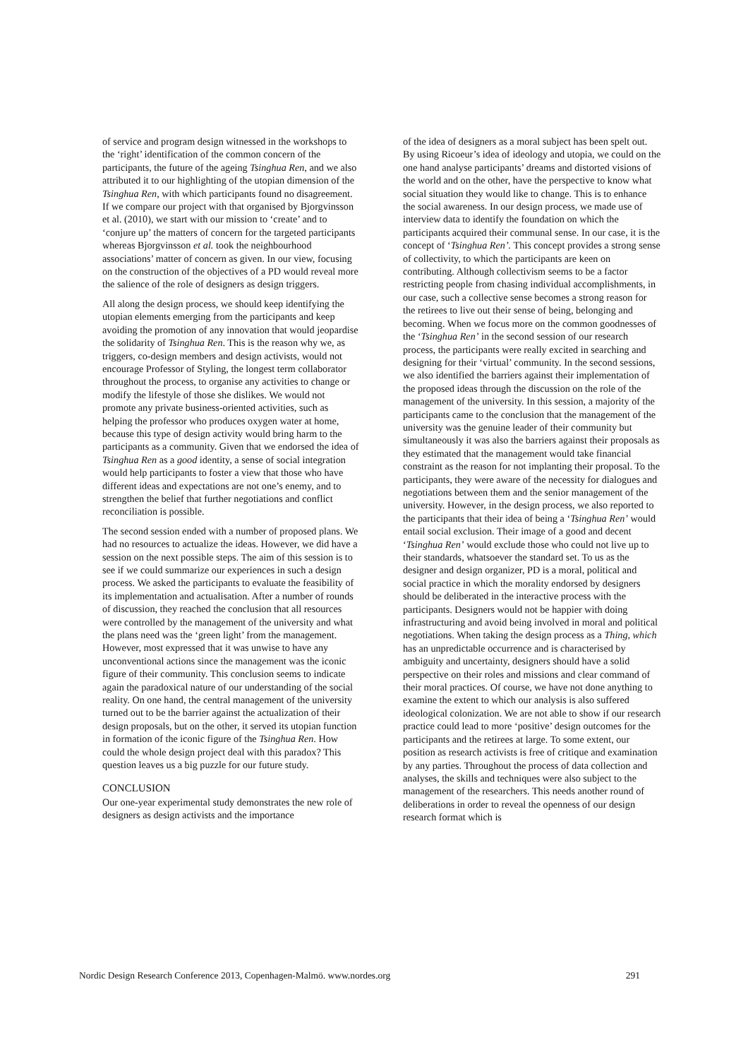of service and program design witnessed in the workshops to the ‘right’ identification of the common concern of the participants, the future of the ageing Tsinghua Ren, and we also attributed it to our highlighting of the utopian dimension of the Tsinghua Ren, with which participants found no disagreement. If we compare our project with that organised by Bjorgvinsson et al. (2010), we start with our mission to ‘create’ and to ‘conjure up’ the matters of concern for the targeted participants whereas Bjorgvinsson et al. took the neighbourhood associations’ matter of concern as given. In our view, focusing on the construction of the objectives of a PD would reveal more the salience of the role of designers as design triggers.
All along the design process, we should keep identifying the utopian elements emerging from the participants and keep avoiding the promotion of any innovation that would jeopardise the solidarity of Tsinghua Ren. This is the reason why we, as triggers, co-design members and design activists, would not encourage Professor of Styling, the longest term collaborator throughout the process, to organise any activities to change or modify the lifestyle of those she dislikes. We would not promote any private business-oriented activities, such as helping the professor who produces oxygen water at home, because this type of design activity would bring harm to the participants as a community. Given that we endorsed the idea of Tsinghua Ren as a good identity, a sense of social integration would help participants to foster a view that those who have different ideas and expectations are not one’s enemy, and to strengthen the belief that further negotiations and conflict reconciliation is possible.
The second session ended with a number of proposed plans. We had no resources to actualize the ideas. However, we did have a session on the next possible steps. The aim of this session is to see if we could summarize our experiences in such a design process. We asked the participants to evaluate the feasibility of its implementation and actualisation. After a number of rounds of discussion, they reached the conclusion that all resources were controlled by the management of the university and what the plans need was the ‘green light’ from the management. However, most expressed that it was unwise to have any unconventional actions since the management was the iconic figure of their community. This conclusion seems to indicate again the paradoxical nature of our understanding of the social reality. On one hand, the central management of the university turned out to be the barrier against the actualization of their design proposals, but on the other, it served its utopian function in formation of the iconic figure of the Tsinghua Ren. How could the whole design project deal with this paradox? This question leaves us a big puzzle for our future study.
CONCLUSION
Our one-year experimental study demonstrates the new role of designers as design activists and the importance
of the idea of designers as a moral subject has been spelt out. By using Ricoeur’s idea of ideology and utopia, we could on the one hand analyse participants’ dreams and distorted visions of the world and on the other, have the perspective to know what social situation they would like to change. This is to enhance the social awareness. In our design process, we made use of interview data to identify the foundation on which the participants acquired their communal sense. In our case, it is the concept of ‘Tsinghua Ren’. This concept provides a strong sense of collectivity, to which the participants are keen on contributing. Although collectivism seems to be a factor restricting people from chasing individual accomplishments, in our case, such a collective sense becomes a strong reason for the retirees to live out their sense of being, belonging and becoming. When we focus more on the common goodnesses of the ‘Tsinghua Ren’ in the second session of our research process, the participants were really excited in searching and designing for their ‘virtual’ community. In the second sessions, we also identified the barriers against their implementation of the proposed ideas through the discussion on the role of the management of the university. In this session, a majority of the participants came to the conclusion that the management of the university was the genuine leader of their community but simultaneously it was also the barriers against their proposals as they estimated that the management would take financial constraint as the reason for not implanting their proposal. To the participants, they were aware of the necessity for dialogues and negotiations between them and the senior management of the university. However, in the design process, we also reported to the participants that their idea of being a ‘Tsinghua Ren’ would entail social exclusion. Their image of a good and decent ‘Tsinghua Ren’ would exclude those who could not live up to their standards, whatsoever the standard set. To us as the designer and design organizer, PD is a moral, political and social practice in which the morality endorsed by designers should be deliberated in the interactive process with the participants. Designers would not be happier with doing infrastructuring and avoid being involved in moral and political negotiations. When taking the design process as a Thing, which has an unpredictable occurrence and is characterised by ambiguity and uncertainty, designers should have a solid perspective on their roles and missions and clear command of their moral practices. Of course, we have not done anything to examine the extent to which our analysis is also suffered ideological colonization. We are not able to show if our research practice could lead to more ‘positive’ design outcomes for the participants and the retirees at large. To some extent, our position as research activists is free of critique and examination by any parties. Throughout the process of data collection and analyses, the skills and techniques were also subject to the management of the researchers. This needs another round of deliberations in order to reveal the openness of our design research format which is
Nordic Design Research Conference 2013, Copenhagen-Malmö. www.nordes.org 291